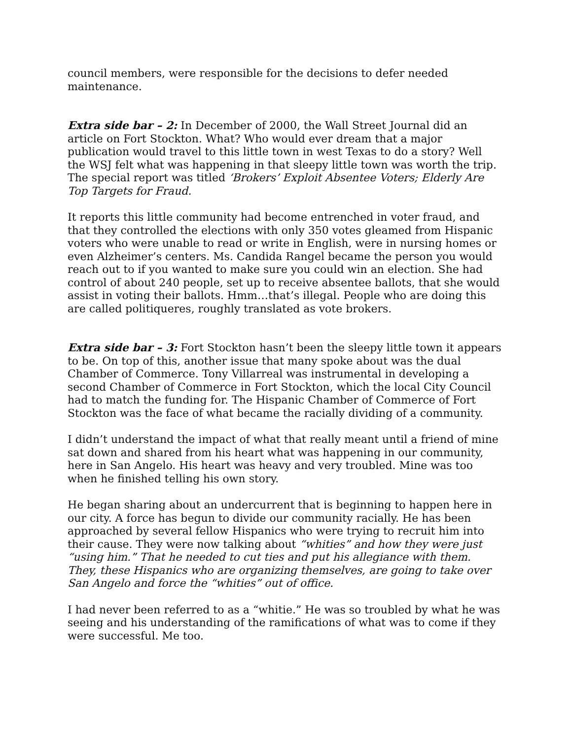council members, were responsible for the decisions to defer needed maintenance.
Extra side bar – 2: In December of 2000, the Wall Street Journal did an article on Fort Stockton. What? Who would ever dream that a major publication would travel to this little town in west Texas to do a story? Well the WSJ felt what was happening in that sleepy little town was worth the trip. The special report was titled ‘Brokers’ Exploit Absentee Voters; Elderly Are Top Targets for Fraud.
It reports this little community had become entrenched in voter fraud, and that they controlled the elections with only 350 votes gleamed from Hispanic voters who were unable to read or write in English, were in nursing homes or even Alzheimer’s centers. Ms. Candida Rangel became the person you would reach out to if you wanted to make sure you could win an election. She had control of about 240 people, set up to receive absentee ballots, that she would assist in voting their ballots. Hmm…that’s illegal. People who are doing this are called politiqueres, roughly translated as vote brokers.
Extra side bar – 3: Fort Stockton hasn’t been the sleepy little town it appears to be. On top of this, another issue that many spoke about was the dual Chamber of Commerce. Tony Villarreal was instrumental in developing a second Chamber of Commerce in Fort Stockton, which the local City Council had to match the funding for. The Hispanic Chamber of Commerce of Fort Stockton was the face of what became the racially dividing of a community.
I didn’t understand the impact of what that really meant until a friend of mine sat down and shared from his heart what was happening in our community, here in San Angelo. His heart was heavy and very troubled. Mine was too when he finished telling his own story.
He began sharing about an undercurrent that is beginning to happen here in our city. A force has begun to divide our community racially. He has been approached by several fellow Hispanics who were trying to recruit him into their cause. They were now talking about “whities” and how they were just “using him.” That he needed to cut ties and put his allegiance with them. They, these Hispanics who are organizing themselves, are going to take over San Angelo and force the “whities” out of office.
I had never been referred to as a “whitie.” He was so troubled by what he was seeing and his understanding of the ramifications of what was to come if they were successful. Me too.